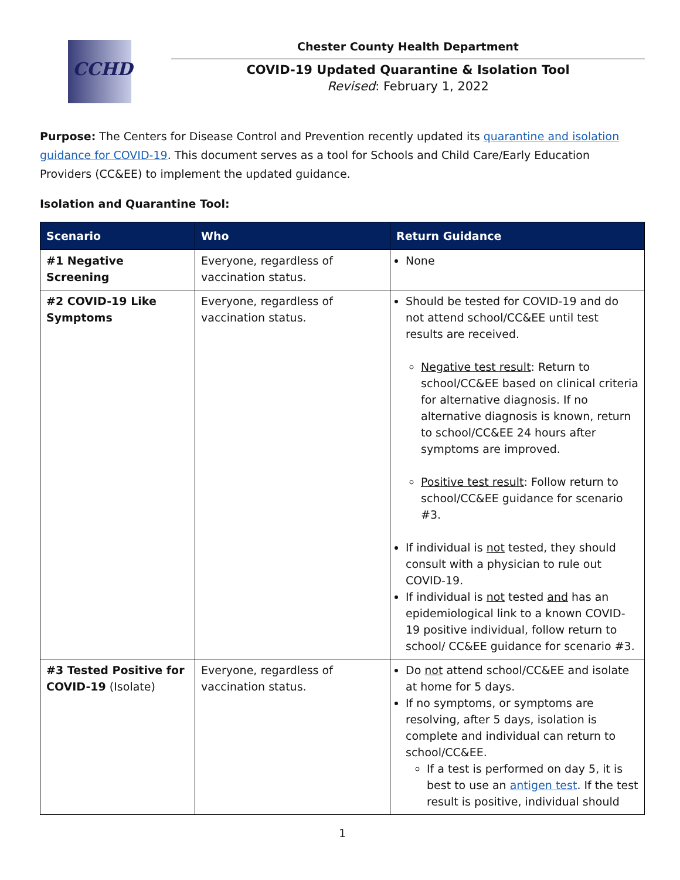CCHD
Chester County Health Department
COVID-19 Updated Quarantine & Isolation Tool
Revised: February 1, 2022
Purpose: The Centers for Disease Control and Prevention recently updated its quarantine and isolation guidance for COVID-19. This document serves as a tool for Schools and Child Care/Early Education Providers (CC&EE) to implement the updated guidance.
Isolation and Quarantine Tool:
| Scenario | Who | Return Guidance |
| --- | --- | --- |
| #1 Negative Screening | Everyone, regardless of vaccination status. | None |
| #2 COVID-19 Like Symptoms | Everyone, regardless of vaccination status. | Should be tested for COVID-19 and do not attend school/CC&EE until test results are received. Negative test result : Return to school/CC&EE based on clinical criteria for alternative diagnosis. If no alternative diagnosis is known, return to school/CC&EE 24 hours after symptoms are improved. Positive test result : Follow return to school/CC&EE guidance for scenario #3. If individual is not tested, they should consult with a physician to rule out COVID-19. If individual is not tested and has an epidemiological link to a known COVID-19 positive individual, follow return to school/ CC&EE guidance for scenario #3. |
| #3 Tested Positive for COVID-19 (Isolate) | Everyone, regardless of vaccination status. | Do not attend school/CC&EE and isolate at home for 5 days. If no symptoms, or symptoms are resolving, after 5 days, isolation is complete and individual can return to school/CC&EE. If a test is performed on day 5, it is best to use an antigen test . If the test result is positive, individual should |
1